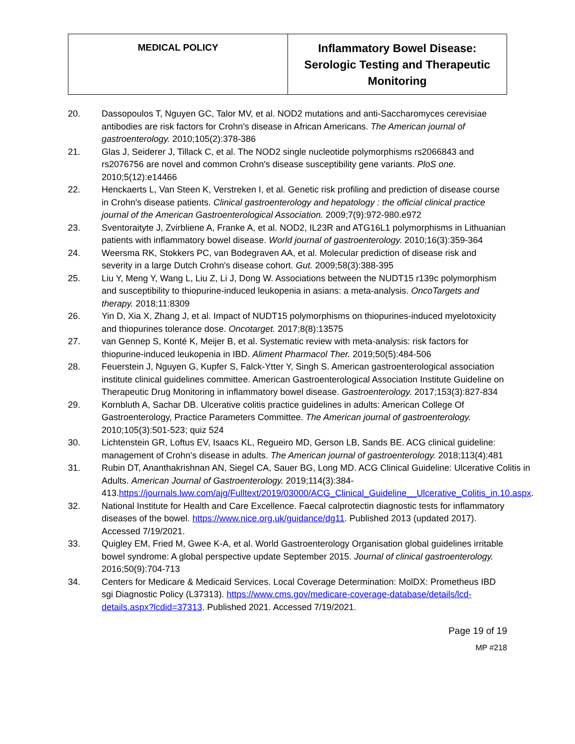| MEDICAL POLICY | Inflammatory Bowel Disease: Serologic Testing and Therapeutic Monitoring |
20. Dassopoulos T, Nguyen GC, Talor MV, et al. NOD2 mutations and anti-Saccharomyces cerevisiae antibodies are risk factors for Crohn's disease in African Americans. The American journal of gastroenterology. 2010;105(2):378-386
21. Glas J, Seiderer J, Tillack C, et al. The NOD2 single nucleotide polymorphisms rs2066843 and rs2076756 are novel and common Crohn's disease susceptibility gene variants. PloS one. 2010;5(12):e14466
22. Henckaerts L, Van Steen K, Verstreken I, et al. Genetic risk profiling and prediction of disease course in Crohn's disease patients. Clinical gastroenterology and hepatology : the official clinical practice journal of the American Gastroenterological Association. 2009;7(9):972-980.e972
23. Sventoraityte J, Zvirbliene A, Franke A, et al. NOD2, IL23R and ATG16L1 polymorphisms in Lithuanian patients with inflammatory bowel disease. World journal of gastroenterology. 2010;16(3):359-364
24. Weersma RK, Stokkers PC, van Bodegraven AA, et al. Molecular prediction of disease risk and severity in a large Dutch Crohn's disease cohort. Gut. 2009;58(3):388-395
25. Liu Y, Meng Y, Wang L, Liu Z, Li J, Dong W. Associations between the NUDT15 r139c polymorphism and susceptibility to thiopurine-induced leukopenia in asians: a meta-analysis. OncoTargets and therapy. 2018;11:8309
26. Yin D, Xia X, Zhang J, et al. Impact of NUDT15 polymorphisms on thiopurines-induced myelotoxicity and thiopurines tolerance dose. Oncotarget. 2017;8(8):13575
27. van Gennep S, Konté K, Meijer B, et al. Systematic review with meta-analysis: risk factors for thiopurine-induced leukopenia in IBD. Aliment Pharmacol Ther. 2019;50(5):484-506
28. Feuerstein J, Nguyen G, Kupfer S, Falck-Ytter Y, Singh S. American gastroenterological association institute clinical guidelines committee. American Gastroenterological Association Institute Guideline on Therapeutic Drug Monitoring in inflammatory bowel disease. Gastroenterology. 2017;153(3):827-834
29. Kornbluth A, Sachar DB. Ulcerative colitis practice guidelines in adults: American College Of Gastroenterology, Practice Parameters Committee. The American journal of gastroenterology. 2010;105(3):501-523; quiz 524
30. Lichtenstein GR, Loftus EV, Isaacs KL, Regueiro MD, Gerson LB, Sands BE. ACG clinical guideline: management of Crohn’s disease in adults. The American journal of gastroenterology. 2018;113(4):481
31. Rubin DT, Ananthakrishnan AN, Siegel CA, Sauer BG, Long MD. ACG Clinical Guideline: Ulcerative Colitis in Adults. American Journal of Gastroenterology. 2019;114(3):384-413.https://journals.lww.com/ajg/Fulltext/2019/03000/ACG_Clinical_Guideline__Ulcerative_Colitis_in.10.aspx.
32. National Institute for Health and Care Excellence. Faecal calprotectin diagnostic tests for inflammatory diseases of the bowel. https://www.nice.org.uk/guidance/dg11. Published 2013 (updated 2017). Accessed 7/19/2021.
33. Quigley EM, Fried M, Gwee K-A, et al. World Gastroenterology Organisation global guidelines irritable bowel syndrome: A global perspective update September 2015. Journal of clinical gastroenterology. 2016;50(9):704-713
34. Centers for Medicare & Medicaid Services. Local Coverage Determination: MolDX: Prometheus IBD sgi Diagnostic Policy (L37313). https://www.cms.gov/medicare-coverage-database/details/lcd-details.aspx?lcdid=37313. Published 2021. Accessed 7/19/2021.
Page 19 of 19
MP #218